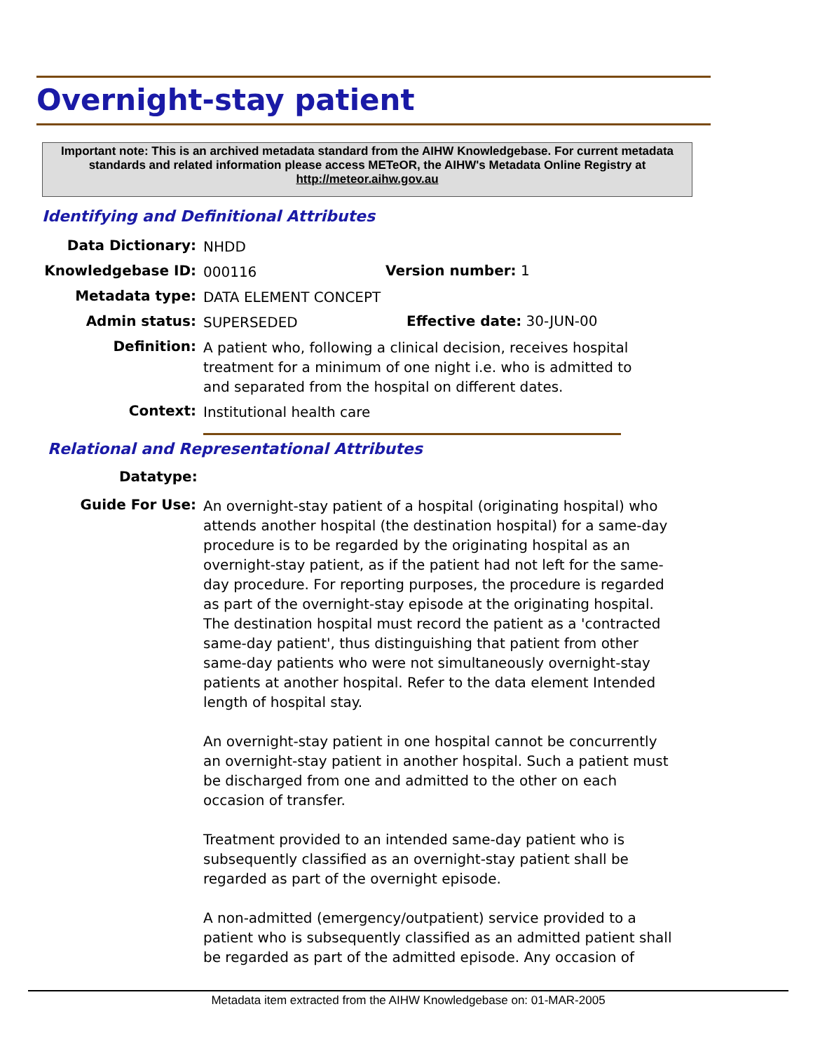Overnight-stay patient
Important note: This is an archived metadata standard from the AIHW Knowledgebase. For current metadata standards and related information please access METeOR, the AIHW's Metadata Online Registry at http://meteor.aihw.gov.au
Identifying and Definitional Attributes
Data Dictionary:
NHDD
Knowledgebase ID:
000116
Version number: 1
Metadata type:
DATA ELEMENT CONCEPT
Admin status:
SUPERSEDED
Effective date: 30-JUN-00
Definition:
A patient who, following a clinical decision, receives hospital treatment for a minimum of one night i.e. who is admitted to and separated from the hospital on different dates.
Context:
Institutional health care
Relational and Representational Attributes
Datatype:
Guide For Use:
An overnight-stay patient of a hospital (originating hospital) who attends another hospital (the destination hospital) for a same-day procedure is to be regarded by the originating hospital as an overnight-stay patient, as if the patient had not left for the same-day procedure. For reporting purposes, the procedure is regarded as part of the overnight-stay episode at the originating hospital. The destination hospital must record the patient as a 'contracted same-day patient', thus distinguishing that patient from other same-day patients who were not simultaneously overnight-stay patients at another hospital. Refer to the data element Intended length of hospital stay.
An overnight-stay patient in one hospital cannot be concurrently an overnight-stay patient in another hospital. Such a patient must be discharged from one and admitted to the other on each occasion of transfer.
Treatment provided to an intended same-day patient who is subsequently classified as an overnight-stay patient shall be regarded as part of the overnight episode.
A non-admitted (emergency/outpatient) service provided to a patient who is subsequently classified as an admitted patient shall be regarded as part of the admitted episode. Any occasion of
Metadata item extracted from the AIHW Knowledgebase on: 01-MAR-2005